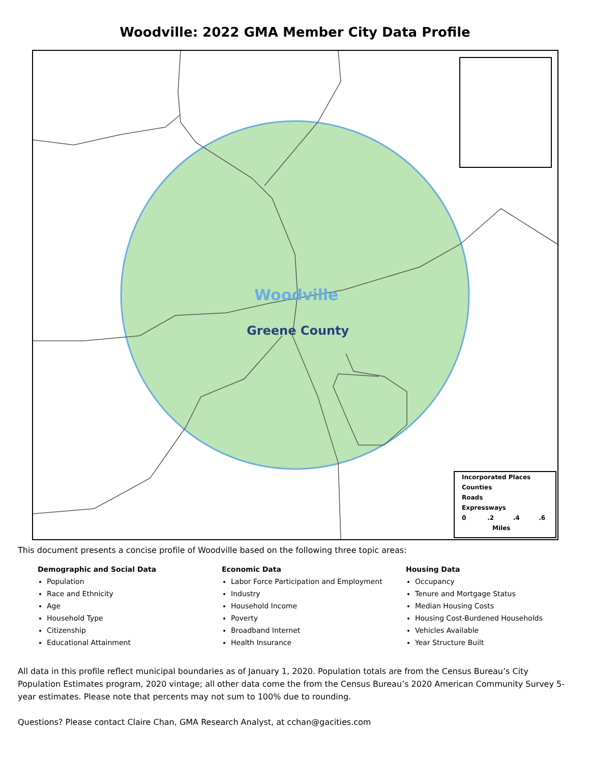Woodville: 2022 GMA Member City Data Profile
Woodville
Greene County
Incorporated Places
Counties
Roads
Expressways
0 .2 .4 .6
Miles
This document presents a concise profile of Woodville based on the following three topic areas:
Demographic and Social Data
Population
Race and Ethnicity
Age
Household Type
Citizenship
Educational Attainment
Economic Data
Labor Force Participation and Employment
Industry
Household Income
Poverty
Broadband Internet
Health Insurance
Housing Data
Occupancy
Tenure and Mortgage Status
Median Housing Costs
Housing Cost-Burdened Households
Vehicles Available
Year Structure Built
All data in this profile reflect municipal boundaries as of January 1, 2020. Population totals are from the Census Bureau’s City Population Estimates program, 2020 vintage; all other data come the from the Census Bureau’s 2020 American Community Survey 5-year estimates. Please note that percents may not sum to 100% due to rounding.
Questions? Please contact Claire Chan, GMA Research Analyst, at cchan@gacities.com